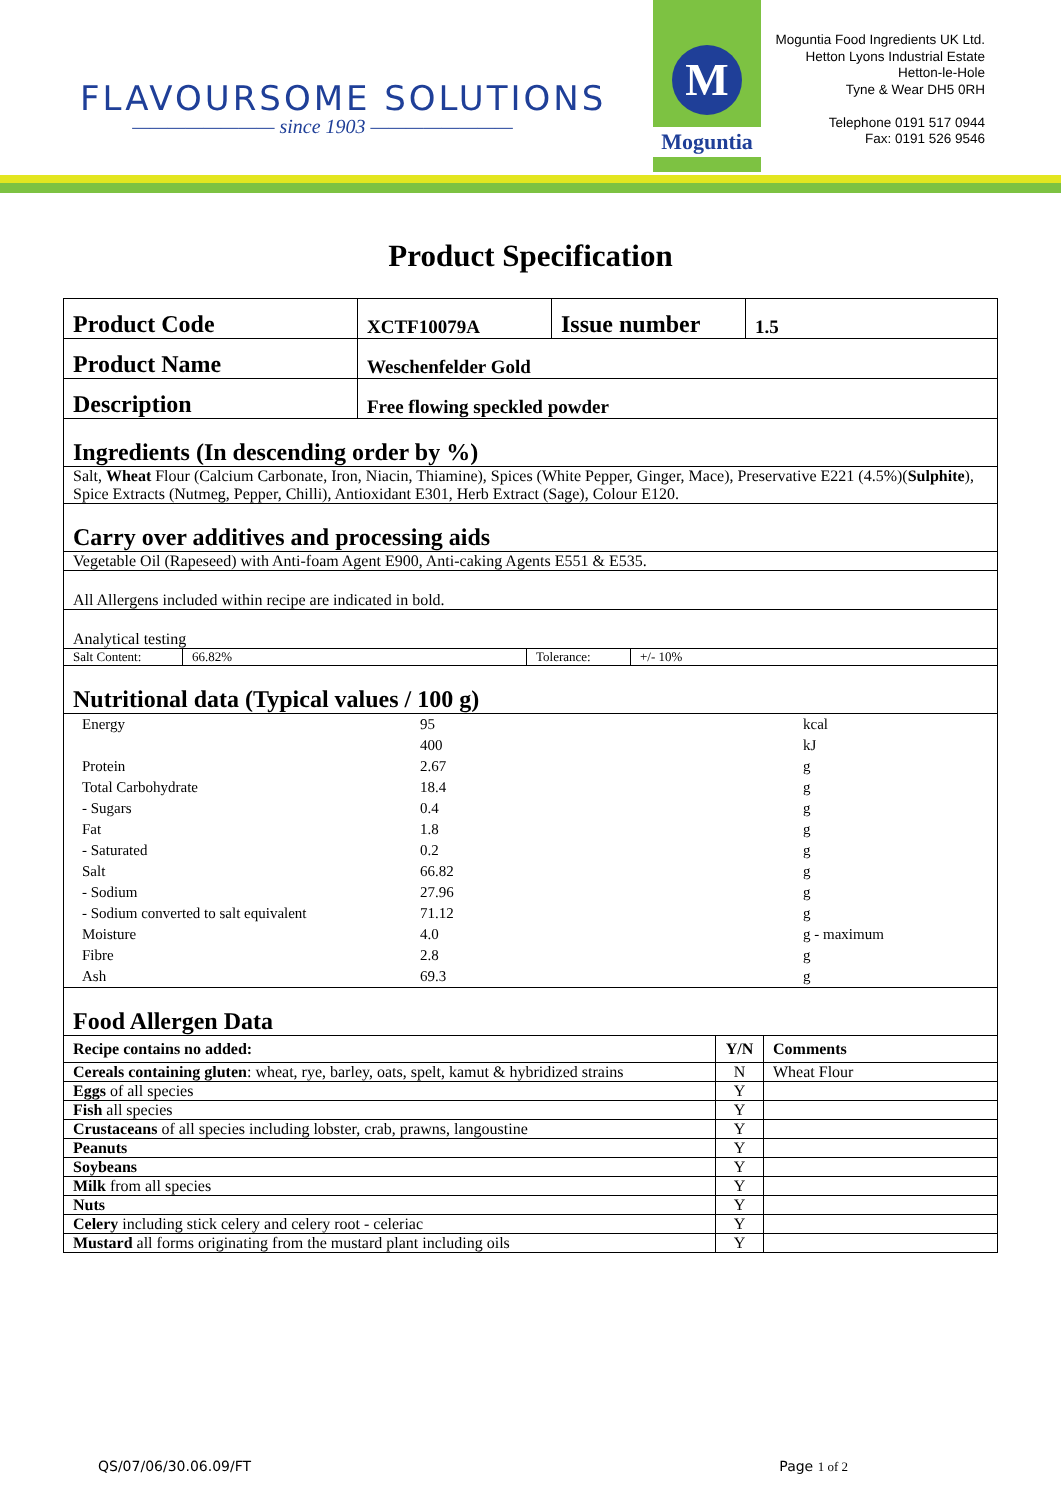FLAVOURSOME SOLUTIONS
———————— since 1903 ————————
M
Moguntia
Moguntia Food Ingredients UK Ltd.
Hetton Lyons Industrial Estate
Hetton-le-Hole
Tyne & Wear DH5 0RH
Telephone 0191 517 0944
Fax: 0191 526 9546
Product Specification
| Product Code | XCTF10079A | Issue number | 1.5 |
| Product Name | Weschenfelder Gold | | |
| Description | Free flowing speckled powder | | |
| Ingredients (In descending order by %) | | | |
| Salt, Wheat Flour (Calcium Carbonate, Iron, Niacin, Thiamine), Spices (White Pepper, Ginger, Mace), Preservative E221 (4.5%)( Sulphite ), Spice Extracts (Nutmeg, Pepper, Chilli), Antioxidant E301, Herb Extract (Sage), Colour E120. | | | |
| Carry over additives and processing aids | | | |
| Vegetable Oil (Rapeseed) with Anti-foam Agent E900, Anti-caking Agents E551 & E535. | | | |
| All Allergens included within recipe are indicated in bold. | | | |
| Analytical testing | | | |
| Salt Content: | 66.82% | Tolerance: | +/- 10% |
| Nutritional data (Typical values / 100 g) | | | |
| Energy | 95 | kcal |
| | 400 | kJ |
| Protein | 2.67 | g |
| Total Carbohydrate | 18.4 | g |
| - Sugars | 0.4 | g |
| Fat | 1.8 | g |
| - Saturated | 0.2 | g |
| Salt | 66.82 | g |
| - Sodium | 27.96 | g |
| - Sodium converted to salt equivalent | 71.12 | g |
| Moisture | 4.0 | g - maximum |
| Fibre | 2.8 | g |
| Ash | 69.3 | g |
| Food Allergen Data | | |
| Recipe contains no added: | Y/N | Comments |
| Cereals containing gluten : wheat, rye, barley, oats, spelt, kamut & hybridized strains | N | Wheat Flour |
| Eggs of all species | Y | |
| Fish all species | Y | |
| Crustaceans of all species including lobster, crab, prawns, langoustine | Y | |
| Peanuts | Y | |
| Soybeans | Y | |
| Milk from all species | Y | |
| Nuts | Y | |
| Celery including stick celery and celery root - celeriac | Y | |
| Mustard all forms originating from the mustard plant including oils | Y | |
QS/07/06/30.06.09/FT Page 1 of 2